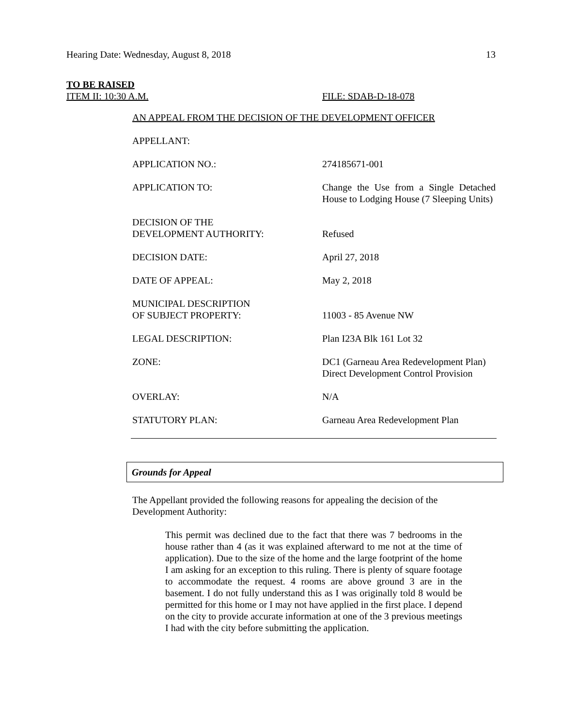Hearing Date: Wednesday, August 8, 2018 13
TO BE RAISED
ITEM II: 10:30 A.M. FILE: SDAB-D-18-078
AN APPEAL FROM THE DECISION OF THE DEVELOPMENT OFFICER
APPELLANT:
APPLICATION NO.: 274185671-001
APPLICATION TO: Change the Use from a Single Detached House to Lodging House (7 Sleeping Units)
DECISION OF THE
DEVELOPMENT AUTHORITY:
Refused
DECISION DATE: April 27, 2018
DATE OF APPEAL: May 2, 2018
MUNICIPAL DESCRIPTION
OF SUBJECT PROPERTY:
11003 - 85 Avenue NW
LEGAL DESCRIPTION: Plan I23A Blk 161 Lot 32
ZONE: DC1 (Garneau Area Redevelopment Plan) Direct Development Control Provision
OVERLAY: N/A
STATUTORY PLAN: Garneau Area Redevelopment Plan
Grounds for Appeal
The Appellant provided the following reasons for appealing the decision of the Development Authority:
This permit was declined due to the fact that there was 7 bedrooms in the house rather than 4 (as it was explained afterward to me not at the time of application). Due to the size of the home and the large footprint of the home I am asking for an exception to this ruling. There is plenty of square footage to accommodate the request. 4 rooms are above ground 3 are in the basement. I do not fully understand this as I was originally told 8 would be permitted for this home or I may not have applied in the first place. I depend on the city to provide accurate information at one of the 3 previous meetings I had with the city before submitting the application.